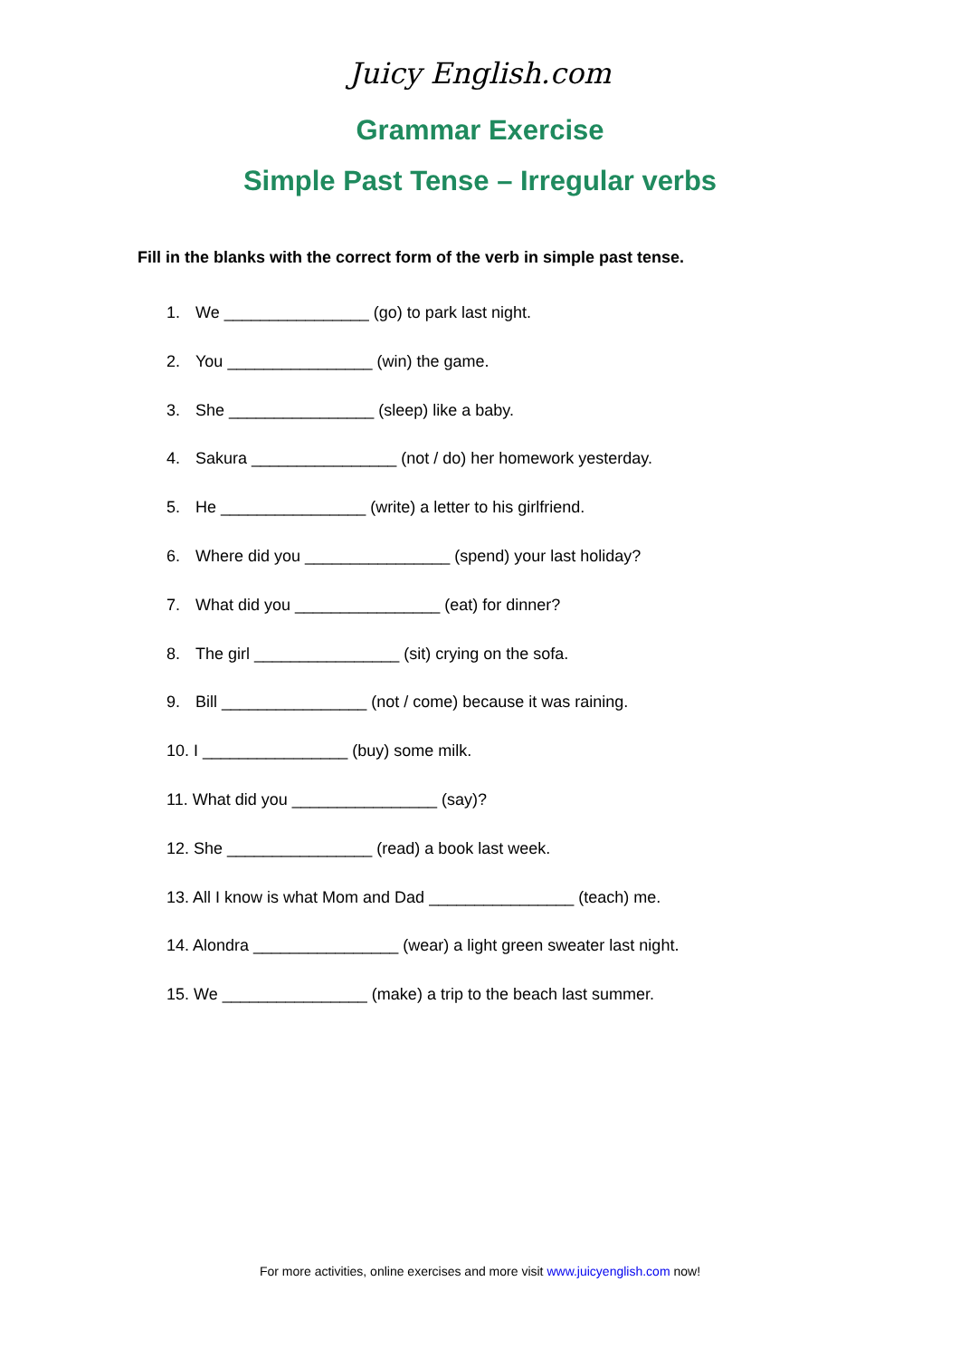Juicy English.com
Grammar Exercise
Simple Past Tense – Irregular verbs
Fill in the blanks with the correct form of the verb in simple past tense.
1. We ________________ (go) to park last night.
2. You ________________ (win) the game.
3. She ________________ (sleep) like a baby.
4. Sakura ________________ (not / do) her homework yesterday.
5. He ________________ (write) a letter to his girlfriend.
6. Where did you ________________ (spend) your last holiday?
7. What did you ________________ (eat) for dinner?
8. The girl ________________ (sit) crying on the sofa.
9. Bill ________________ (not / come) because it was raining.
10. I ________________ (buy) some milk.
11. What did you ________________ (say)?
12. She ________________ (read) a book last week.
13. All I know is what Mom and Dad ________________ (teach) me.
14. Alondra ________________ (wear) a light green sweater last night.
15. We ________________ (make) a trip to the beach last summer.
For more activities, online exercises and more visit www.juicyenglish.com now!